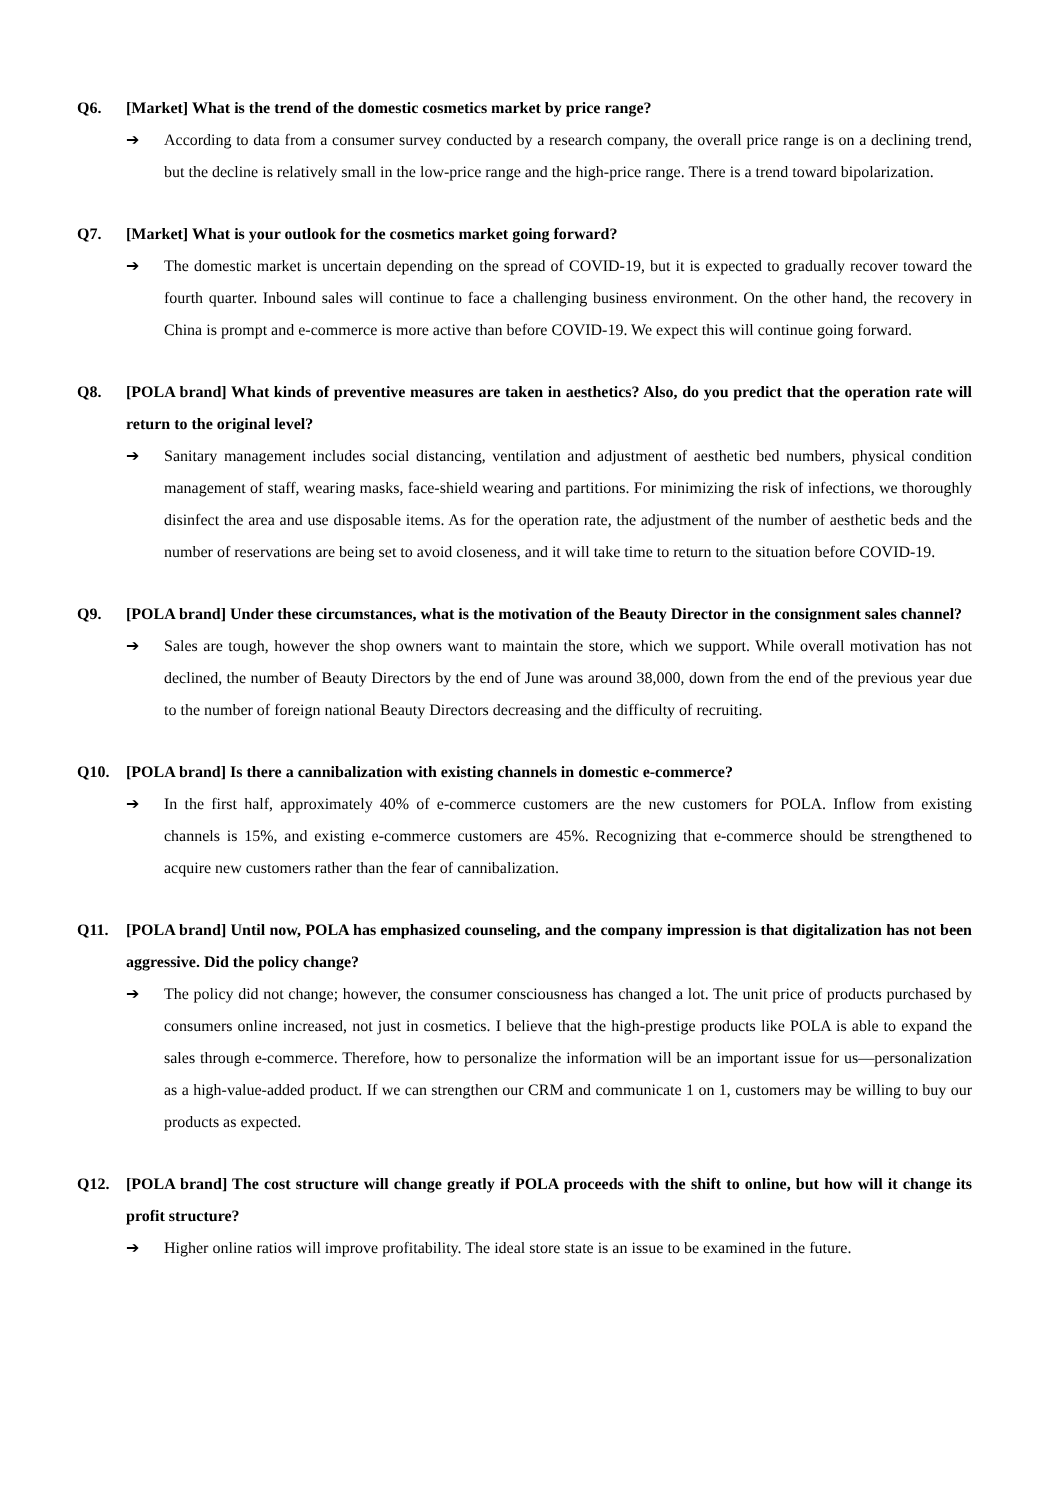Q6. [Market] What is the trend of the domestic cosmetics market by price range?
➔ According to data from a consumer survey conducted by a research company, the overall price range is on a declining trend, but the decline is relatively small in the low-price range and the high-price range. There is a trend toward bipolarization.
Q7. [Market] What is your outlook for the cosmetics market going forward?
➔ The domestic market is uncertain depending on the spread of COVID-19, but it is expected to gradually recover toward the fourth quarter. Inbound sales will continue to face a challenging business environment. On the other hand, the recovery in China is prompt and e-commerce is more active than before COVID-19. We expect this will continue going forward.
Q8. [POLA brand] What kinds of preventive measures are taken in aesthetics? Also, do you predict that the operation rate will return to the original level?
➔ Sanitary management includes social distancing, ventilation and adjustment of aesthetic bed numbers, physical condition management of staff, wearing masks, face-shield wearing and partitions. For minimizing the risk of infections, we thoroughly disinfect the area and use disposable items. As for the operation rate, the adjustment of the number of aesthetic beds and the number of reservations are being set to avoid closeness, and it will take time to return to the situation before COVID-19.
Q9. [POLA brand] Under these circumstances, what is the motivation of the Beauty Director in the consignment sales channel?
➔ Sales are tough, however the shop owners want to maintain the store, which we support. While overall motivation has not declined, the number of Beauty Directors by the end of June was around 38,000, down from the end of the previous year due to the number of foreign national Beauty Directors decreasing and the difficulty of recruiting.
Q10. [POLA brand] Is there a cannibalization with existing channels in domestic e-commerce?
➔ In the first half, approximately 40% of e-commerce customers are the new customers for POLA. Inflow from existing channels is 15%, and existing e-commerce customers are 45%. Recognizing that e-commerce should be strengthened to acquire new customers rather than the fear of cannibalization.
Q11. [POLA brand] Until now, POLA has emphasized counseling, and the company impression is that digitalization has not been aggressive. Did the policy change?
➔ The policy did not change; however, the consumer consciousness has changed a lot. The unit price of products purchased by consumers online increased, not just in cosmetics. I believe that the high-prestige products like POLA is able to expand the sales through e-commerce. Therefore, how to personalize the information will be an important issue for us—personalization as a high-value-added product. If we can strengthen our CRM and communicate 1 on 1, customers may be willing to buy our products as expected.
Q12. [POLA brand] The cost structure will change greatly if POLA proceeds with the shift to online, but how will it change its profit structure?
➔ Higher online ratios will improve profitability. The ideal store state is an issue to be examined in the future.